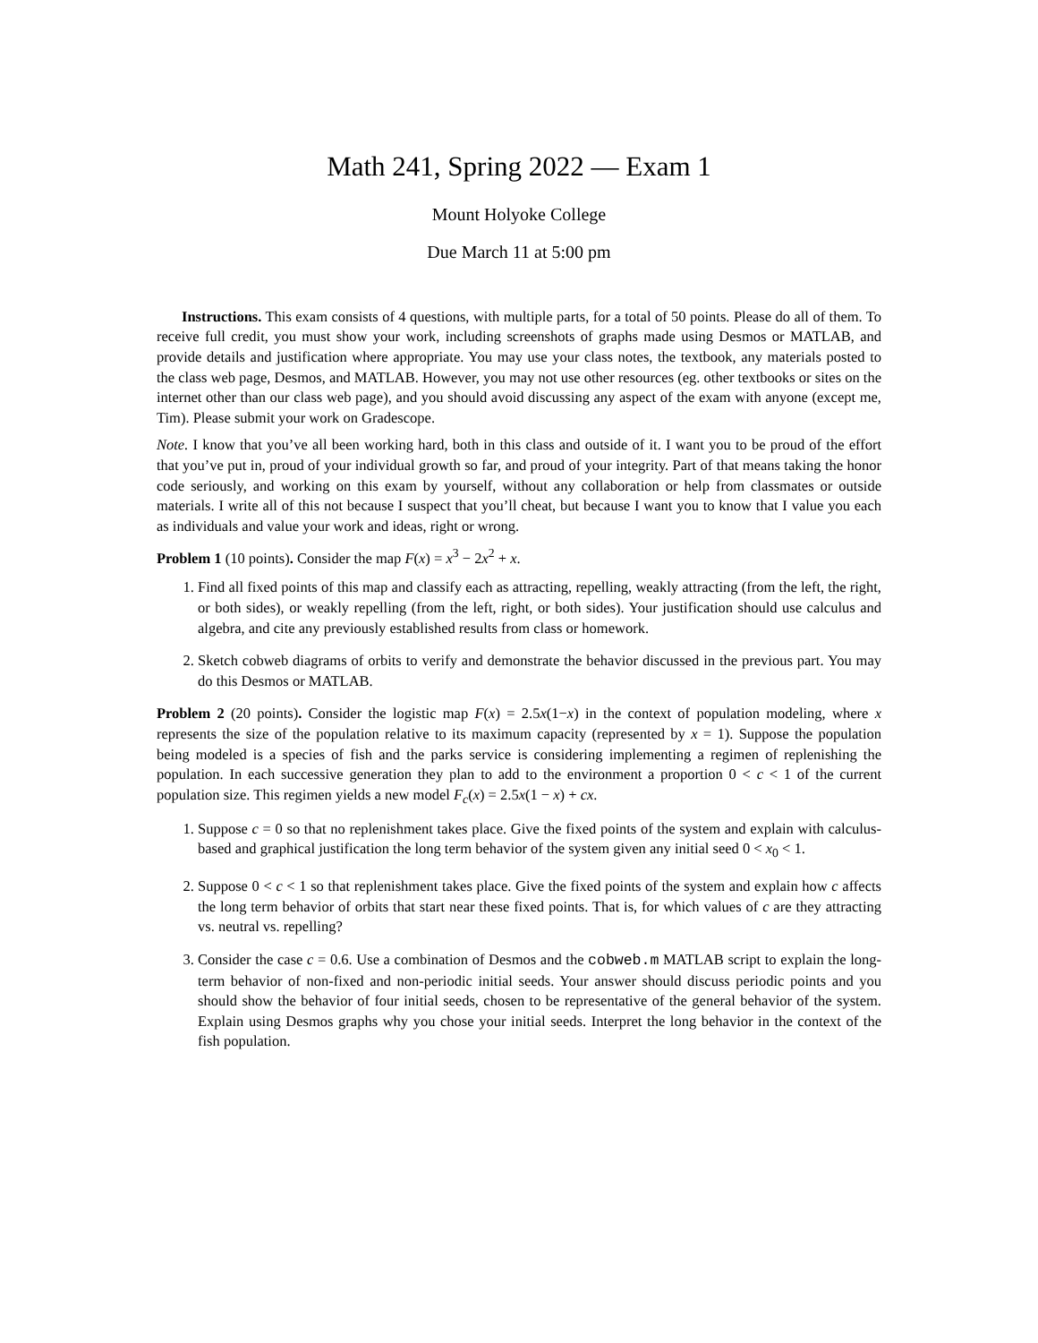Math 241, Spring 2022 — Exam 1
Mount Holyoke College
Due March 11 at 5:00 pm
Instructions. This exam consists of 4 questions, with multiple parts, for a total of 50 points. Please do all of them. To receive full credit, you must show your work, including screenshots of graphs made using Desmos or MATLAB, and provide details and justification where appropriate. You may use your class notes, the textbook, any materials posted to the class web page, Desmos, and MATLAB. However, you may not use other resources (eg. other textbooks or sites on the internet other than our class web page), and you should avoid discussing any aspect of the exam with anyone (except me, Tim). Please submit your work on Gradescope.
Note. I know that you’ve all been working hard, both in this class and outside of it. I want you to be proud of the effort that you’ve put in, proud of your individual growth so far, and proud of your integrity. Part of that means taking the honor code seriously, and working on this exam by yourself, without any collaboration or help from classmates or outside materials. I write all of this not because I suspect that you’ll cheat, but because I want you to know that I value you each as individuals and value your work and ideas, right or wrong.
Problem 1 (10 points). Consider the map F(x) = x<sup>3</sup> − 2x<sup>2</sup> + x.
1. Find all fixed points of this map and classify each as attracting, repelling, weakly attracting (from the left, the right, or both sides), or weakly repelling (from the left, right, or both sides). Your justification should use calculus and algebra, and cite any previously established results from class or homework.
2. Sketch cobweb diagrams of orbits to verify and demonstrate the behavior discussed in the previous part. You may do this Desmos or MATLAB.
Problem 2 (20 points). Consider the logistic map F(x) = 2.5x(1−x) in the context of population modeling, where x represents the size of the population relative to its maximum capacity (represented by x = 1). Suppose the population being modeled is a species of fish and the parks service is considering implementing a regimen of replenishing the population. In each successive generation they plan to add to the environment a proportion 0 < c < 1 of the current population size. This regimen yields a new model F<sub>c</sub>(x) = 2.5x(1 − x) + cx.
1. Suppose c = 0 so that no replenishment takes place. Give the fixed points of the system and explain with calculus-based and graphical justification the long term behavior of the system given any initial seed 0 < x<sub>0</sub> < 1.
2. Suppose 0 < c < 1 so that replenishment takes place. Give the fixed points of the system and explain how c affects the long term behavior of orbits that start near these fixed points. That is, for which values of c are they attracting vs. neutral vs. repelling?
3. Consider the case c = 0.6. Use a combination of Desmos and the cobweb.m MATLAB script to explain the long-term behavior of non-fixed and non-periodic initial seeds. Your answer should discuss periodic points and you should show the behavior of four initial seeds, chosen to be representative of the general behavior of the system. Explain using Desmos graphs why you chose your initial seeds. Interpret the long behavior in the context of the fish population.